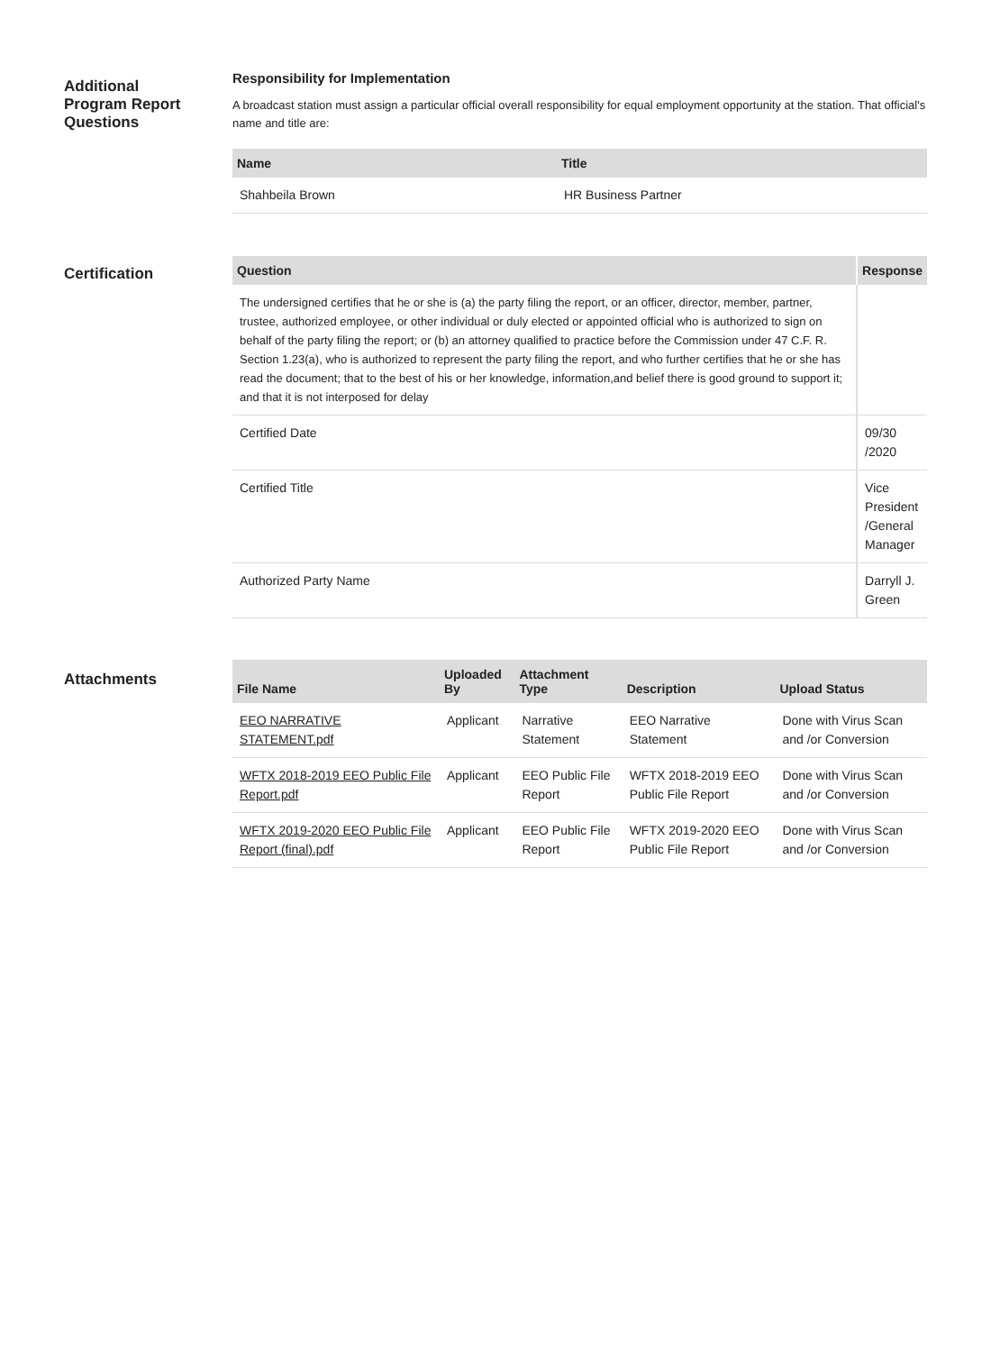Additional
Program Report
Questions
Responsibility for Implementation
A broadcast station must assign a particular official overall responsibility for equal employment opportunity at the station. That official's name and title are:
| Name | Title |
| --- | --- |
| Shahbeila Brown | HR Business Partner |
Certification
| Question | Response |
| --- | --- |
| The undersigned certifies that he or she is (a) the party filing the report, or an officer, director, member, partner, trustee, authorized employee, or other individual or duly elected or appointed official who is authorized to sign on behalf of the party filing the report; or (b) an attorney qualified to practice before the Commission under 47 C.F. R. Section 1.23(a), who is authorized to represent the party filing the report, and who further certifies that he or she has read the document; that to the best of his or her knowledge, information,and belief there is good ground to support it; and that it is not interposed for delay | |
| Certified Date | 09/30 /2020 |
| Certified Title | Vice President /General Manager |
| Authorized Party Name | Darryll J. Green |
Attachments
| File Name | Uploaded By | Attachment Type | Description | Upload Status |
| --- | --- | --- | --- | --- |
| EEO NARRATIVE STATEMENT.pdf | Applicant | Narrative Statement | EEO Narrative Statement | Done with Virus Scan and /or Conversion |
| WFTX 2018-2019 EEO Public File Report.pdf | Applicant | EEO Public File Report | WFTX 2018-2019 EEO Public File Report | Done with Virus Scan and /or Conversion |
| WFTX 2019-2020 EEO Public File Report (final).pdf | Applicant | EEO Public File Report | WFTX 2019-2020 EEO Public File Report | Done with Virus Scan and /or Conversion |